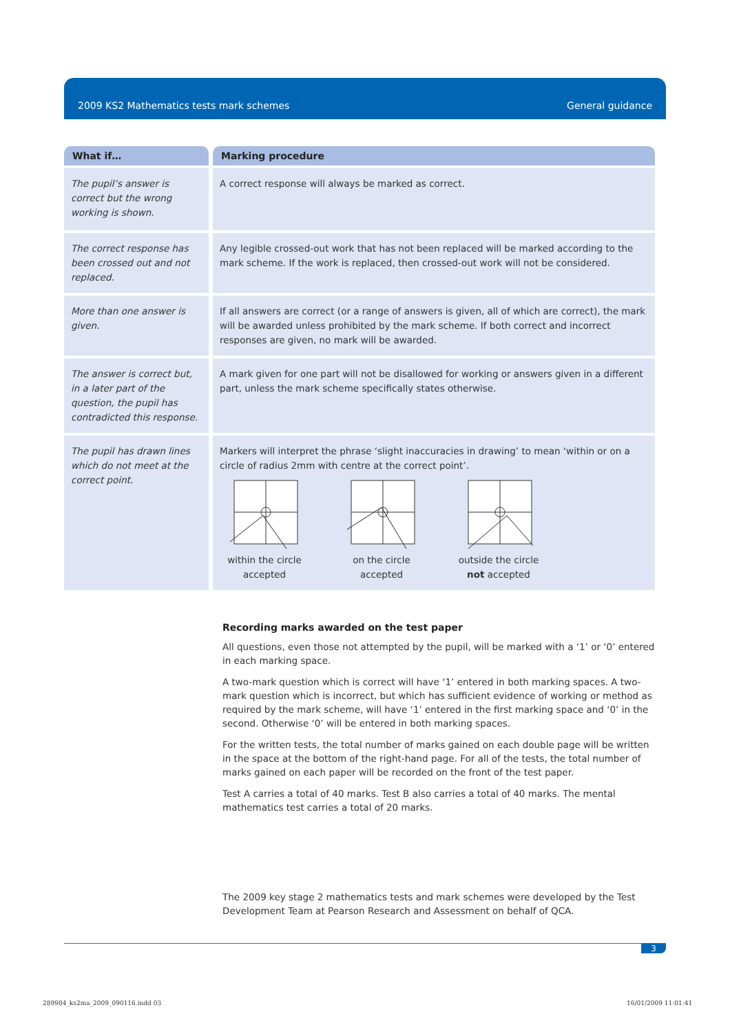2009 KS2 Mathematics tests mark schemes General guidance
| What if… | Marking procedure |
| --- | --- |
| The pupil’s answer is correct but the wrong working is shown. | A correct response will always be marked as correct. |
| The correct response has been crossed out and not replaced. | Any legible crossed-out work that has not been replaced will be marked according to the mark scheme. If the work is replaced, then crossed-out work will not be considered. |
| More than one answer is given. | If all answers are correct (or a range of answers is given, all of which are correct), the mark will be awarded unless prohibited by the mark scheme. If both correct and incorrect responses are given, no mark will be awarded. |
| The answer is correct but, in a later part of the question, the pupil has contradicted this response. | A mark given for one part will not be disallowed for working or answers given in a different part, unless the mark scheme specifically states otherwise. |
| The pupil has drawn lines which do not meet at the correct point. | Markers will interpret the phrase ‘slight inaccuracies in drawing’ to mean ‘within or on a circle of radius 2mm with centre at the correct point’. within the circle accepted on the circle accepted outside the circle not accepted |
Recording marks awarded on the test paper
All questions, even those not attempted by the pupil, will be marked with a ‘1’ or ‘0’ entered in each marking space.
A two-mark question which is correct will have ‘1’ entered in both marking spaces. A two-mark question which is incorrect, but which has sufficient evidence of working or method as required by the mark scheme, will have ‘1’ entered in the first marking space and ‘0’ in the second. Otherwise ‘0’ will be entered in both marking spaces.
For the written tests, the total number of marks gained on each double page will be written in the space at the bottom of the right-hand page. For all of the tests, the total number of marks gained on each paper will be recorded on the front of the test paper.
Test A carries a total of 40 marks. Test B also carries a total of 40 marks. The mental mathematics test carries a total of 20 marks.
The 2009 key stage 2 mathematics tests and mark schemes were developed by the Test Development Team at Pearson Research and Assessment on behalf of QCA.
3
289984_ks2ma_2009_090116.indd 03
16/01/2009 11:01:41